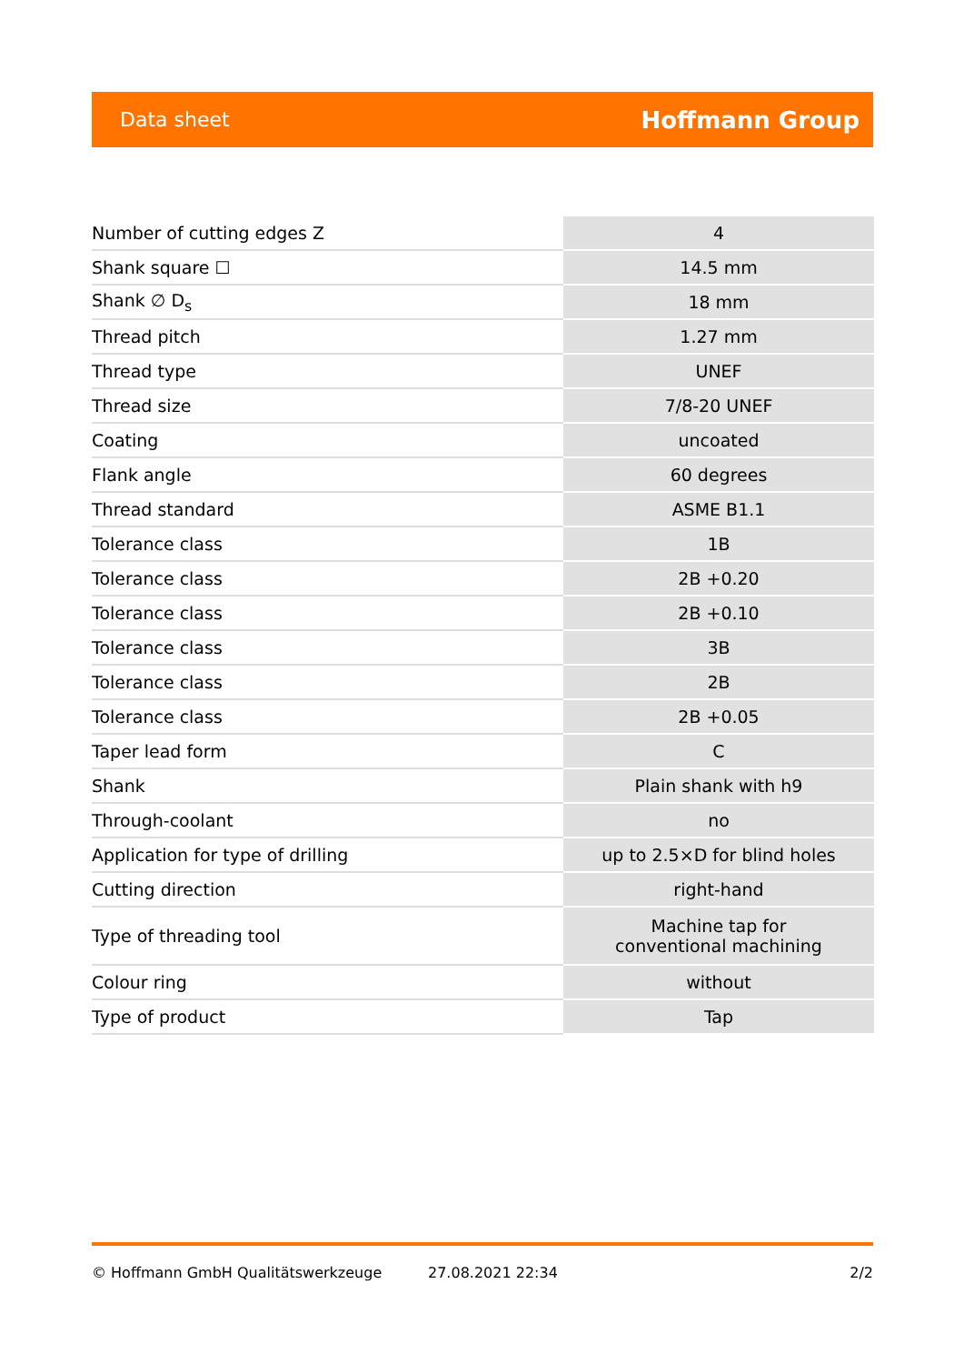Data sheet Hoffmann Group
| Number of cutting edges Z | 4 |
| Shank square ☐ | 14.5 mm |
| Shank ∅ D<sub>s</sub> | 18 mm |
| Thread pitch | 1.27 mm |
| Thread type | UNEF |
| Thread size | 7/8-20 UNEF |
| Coating | uncoated |
| Flank angle | 60 degrees |
| Thread standard | ASME B1.1 |
| Tolerance class | 1B |
| Tolerance class | 2B +0.20 |
| Tolerance class | 2B +0.10 |
| Tolerance class | 3B |
| Tolerance class | 2B |
| Tolerance class | 2B +0.05 |
| Taper lead form | C |
| Shank | Plain shank with h9 |
| Through-coolant | no |
| Application for type of drilling | up to 2.5×D for blind holes |
| Cutting direction | right-hand |
| Type of threading tool | Machine tap for conventional machining |
| Colour ring | without |
| Type of product | Tap |
© Hoffmann GmbH Qualitätswerkzeuge 27.08.2021 22:34 2/2